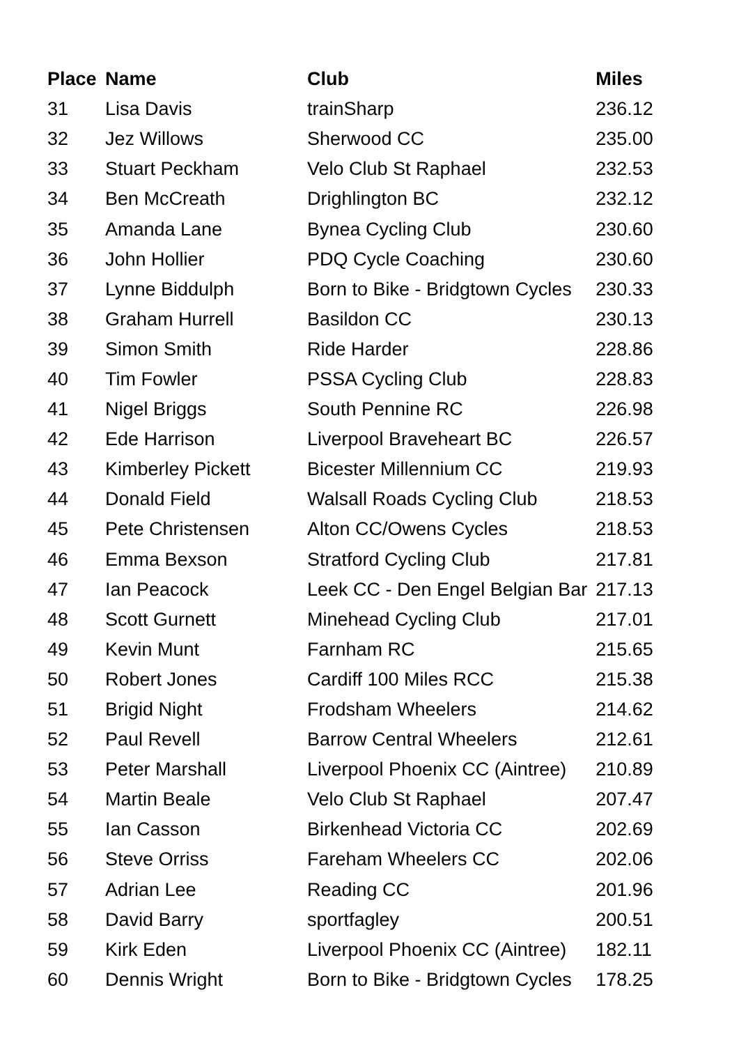| Place | Name | Club | Miles |
| --- | --- | --- | --- |
| 31 | Lisa Davis | trainSharp | 236.12 |
| 32 | Jez Willows | Sherwood CC | 235.00 |
| 33 | Stuart Peckham | Velo Club St Raphael | 232.53 |
| 34 | Ben McCreath | Drighlington BC | 232.12 |
| 35 | Amanda Lane | Bynea Cycling Club | 230.60 |
| 36 | John Hollier | PDQ Cycle Coaching | 230.60 |
| 37 | Lynne Biddulph | Born to Bike - Bridgtown Cycles | 230.33 |
| 38 | Graham Hurrell | Basildon CC | 230.13 |
| 39 | Simon Smith | Ride Harder | 228.86 |
| 40 | Tim Fowler | PSSA Cycling Club | 228.83 |
| 41 | Nigel Briggs | South Pennine RC | 226.98 |
| 42 | Ede Harrison | Liverpool Braveheart BC | 226.57 |
| 43 | Kimberley Pickett | Bicester Millennium CC | 219.93 |
| 44 | Donald Field | Walsall Roads Cycling Club | 218.53 |
| 45 | Pete Christensen | Alton CC/Owens Cycles | 218.53 |
| 46 | Emma Bexson | Stratford Cycling Club | 217.81 |
| 47 | Ian Peacock | Leek CC - Den Engel Belgian Bar | 217.13 |
| 48 | Scott Gurnett | Minehead Cycling Club | 217.01 |
| 49 | Kevin Munt | Farnham RC | 215.65 |
| 50 | Robert Jones | Cardiff 100 Miles RCC | 215.38 |
| 51 | Brigid Night | Frodsham Wheelers | 214.62 |
| 52 | Paul Revell | Barrow Central Wheelers | 212.61 |
| 53 | Peter Marshall | Liverpool Phoenix CC (Aintree) | 210.89 |
| 54 | Martin Beale | Velo Club St Raphael | 207.47 |
| 55 | Ian Casson | Birkenhead Victoria CC | 202.69 |
| 56 | Steve Orriss | Fareham Wheelers CC | 202.06 |
| 57 | Adrian Lee | Reading CC | 201.96 |
| 58 | David Barry | sportfagley | 200.51 |
| 59 | Kirk Eden | Liverpool Phoenix CC (Aintree) | 182.11 |
| 60 | Dennis Wright | Born to Bike - Bridgtown Cycles | 178.25 |